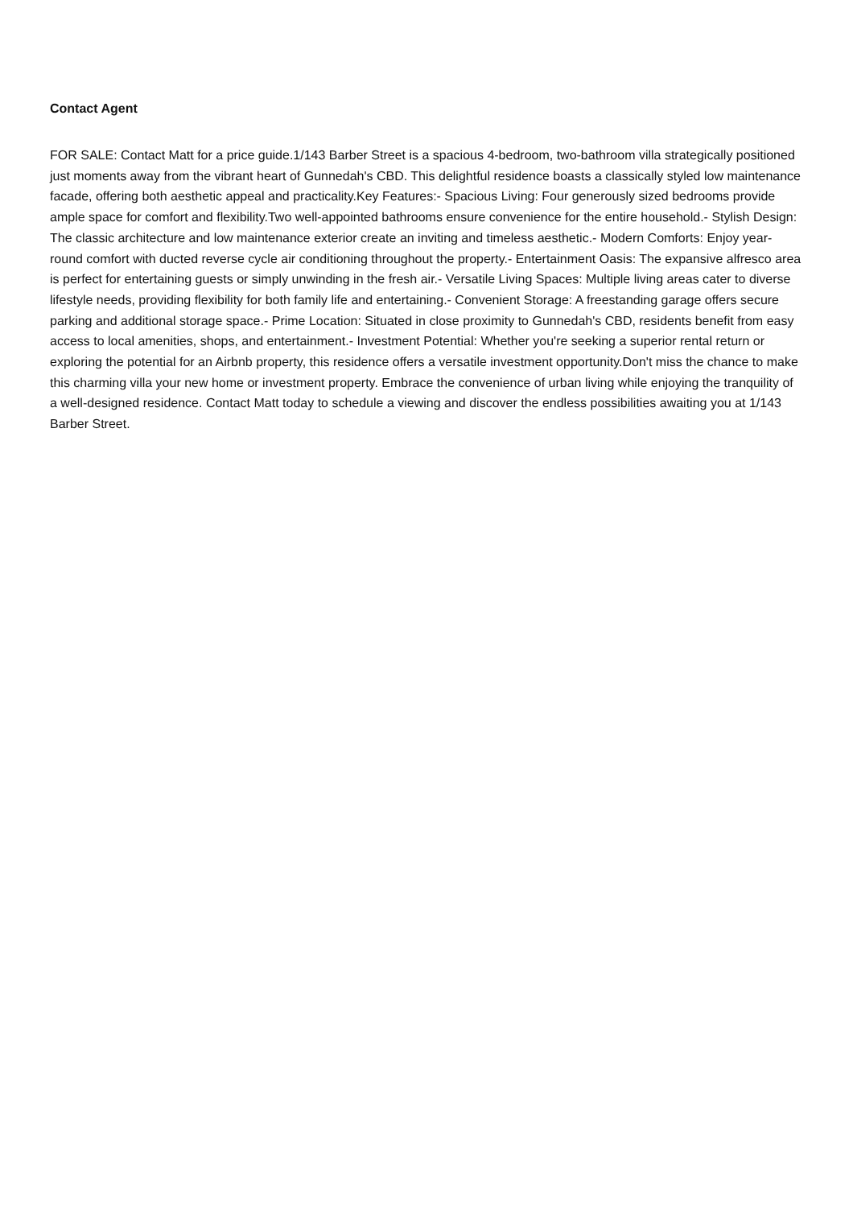Contact Agent
FOR SALE: Contact Matt for a price guide.1/143 Barber Street is a spacious 4-bedroom, two-bathroom villa strategically positioned just moments away from the vibrant heart of Gunnedah's CBD. This delightful residence boasts a classically styled low maintenance facade, offering both aesthetic appeal and practicality.Key Features:- Spacious Living: Four generously sized bedrooms provide ample space for comfort and flexibility.Two well-appointed bathrooms ensure convenience for the entire household.- Stylish Design: The classic architecture and low maintenance exterior create an inviting and timeless aesthetic.- Modern Comforts: Enjoy year-round comfort with ducted reverse cycle air conditioning throughout the property.- Entertainment Oasis: The expansive alfresco area is perfect for entertaining guests or simply unwinding in the fresh air.- Versatile Living Spaces: Multiple living areas cater to diverse lifestyle needs, providing flexibility for both family life and entertaining.- Convenient Storage: A freestanding garage offers secure parking and additional storage space.- Prime Location: Situated in close proximity to Gunnedah's CBD, residents benefit from easy access to local amenities, shops, and entertainment.- Investment Potential: Whether you're seeking a superior rental return or exploring the potential for an Airbnb property, this residence offers a versatile investment opportunity.Don't miss the chance to make this charming villa your new home or investment property. Embrace the convenience of urban living while enjoying the tranquility of a well-designed residence. Contact Matt today to schedule a viewing and discover the endless possibilities awaiting you at 1/143 Barber Street.